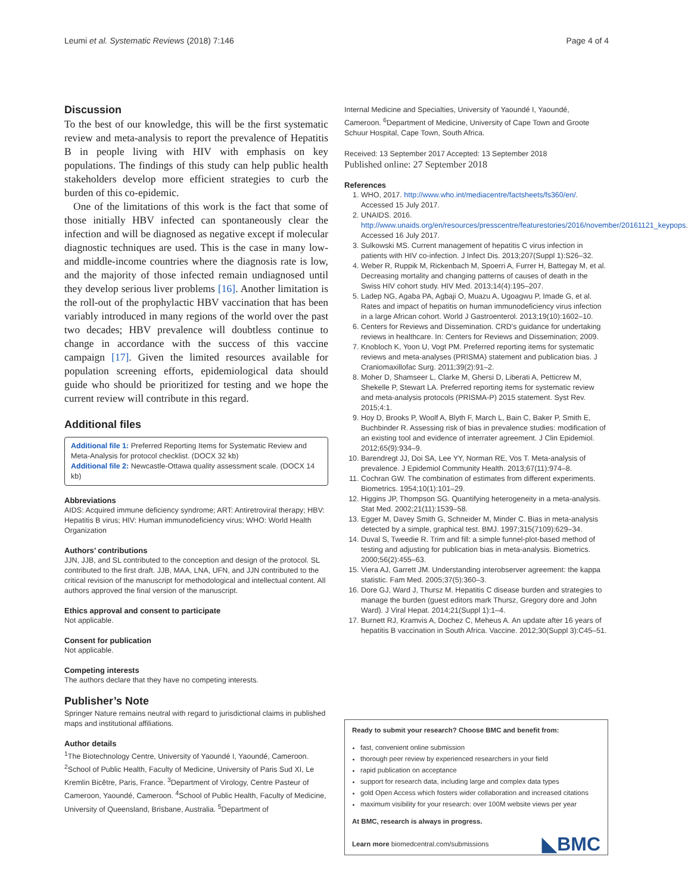Leumi et al. Systematic Reviews (2018) 7:146 Page 4 of 4
Discussion
To the best of our knowledge, this will be the first systematic review and meta-analysis to report the prevalence of Hepatitis B in people living with HIV with emphasis on key populations. The findings of this study can help public health stakeholders develop more efficient strategies to curb the burden of this co-epidemic.
One of the limitations of this work is the fact that some of those initially HBV infected can spontaneously clear the infection and will be diagnosed as negative except if molecular diagnostic techniques are used. This is the case in many low- and middle-income countries where the diagnosis rate is low, and the majority of those infected remain undiagnosed until they develop serious liver problems [16]. Another limitation is the roll-out of the prophylactic HBV vaccination that has been variably introduced in many regions of the world over the past two decades; HBV prevalence will doubtless continue to change in accordance with the success of this vaccine campaign [17]. Given the limited resources available for population screening efforts, epidemiological data should guide who should be prioritized for testing and we hope the current review will contribute in this regard.
Additional files
Additional file 1: Preferred Reporting Items for Systematic Review and Meta-Analysis for protocol checklist. (DOCX 32 kb)
Additional file 2: Newcastle-Ottawa quality assessment scale. (DOCX 14 kb)
Abbreviations
AIDS: Acquired immune deficiency syndrome; ART: Antiretroviral therapy; HBV: Hepatitis B virus; HIV: Human immunodeficiency virus; WHO: World Health Organization
Authors’ contributions
JJN, JJB, and SL contributed to the conception and design of the protocol. SL contributed to the first draft. JJB, MAA, LNA, UFN, and JJN contributed to the critical revision of the manuscript for methodological and intellectual content. All authors approved the final version of the manuscript.
Ethics approval and consent to participate
Not applicable.
Consent for publication
Not applicable.
Competing interests
The authors declare that they have no competing interests.
Publisher’s Note
Springer Nature remains neutral with regard to jurisdictional claims in published maps and institutional affiliations.
Author details
<sup>1</sup> The Biotechnology Centre, University of Yaoundé I, Yaoundé, Cameroon. <sup>2</sup>School of Public Health, Faculty of Medicine, University of Paris Sud XI, Le Kremlin Bicêtre, Paris, France. <sup>3</sup>Department of Virology, Centre Pasteur of Cameroon, Yaoundé, Cameroon. <sup>4</sup>School of Public Health, Faculty of Medicine, University of Queensland, Brisbane, Australia. <sup>5</sup>Department of
Internal Medicine and Specialties, University of Yaoundé I, Yaoundé, Cameroon. <sup>6</sup>Department of Medicine, University of Cape Town and Groote Schuur Hospital, Cape Town, South Africa.
Received: 13 September 2017 Accepted: 13 September 2018
Published online: 27 September 2018
References
1. WHO, 2017. http://www.who.int/mediacentre/factsheets/fs360/en/. Accessed 15 July 2017.
2. UNAIDS. 2016. http://www.unaids.org/en/resources/presscentre/featurestories/2016/november/20161121_keypops. Accessed 16 July 2017.
3. Sulkowski MS. Current management of hepatitis C virus infection in patients with HIV co-infection. J Infect Dis. 2013;207(Suppl 1):S26–32.
4. Weber R, Ruppik M, Rickenbach M, Spoerri A, Furrer H, Battegay M, et al. Decreasing mortality and changing patterns of causes of death in the Swiss HIV cohort study. HIV Med. 2013;14(4):195–207.
5. Ladep NG, Agaba PA, Agbaji O, Muazu A, Ugoagwu P, Imade G, et al. Rates and impact of hepatitis on human immunodeficiency virus infection in a large African cohort. World J Gastroenterol. 2013;19(10):1602–10.
6. Centers for Reviews and Dissemination. CRD's guidance for undertaking reviews in healthcare. In: Centers for Reviews and Dissemination; 2009.
7. Knobloch K, Yoon U, Vogt PM. Preferred reporting items for systematic reviews and meta-analyses (PRISMA) statement and publication bias. J Craniomaxillofac Surg. 2011;39(2):91–2.
8. Moher D, Shamseer L, Clarke M, Ghersi D, Liberati A, Petticrew M, Shekelle P, Stewart LA. Preferred reporting items for systematic review and meta-analysis protocols (PRISMA-P) 2015 statement. Syst Rev. 2015;4:1.
9. Hoy D, Brooks P, Woolf A, Blyth F, March L, Bain C, Baker P, Smith E, Buchbinder R. Assessing risk of bias in prevalence studies: modification of an existing tool and evidence of interrater agreement. J Clin Epidemiol. 2012;65(9):934–9.
10. Barendregt JJ, Doi SA, Lee YY, Norman RE, Vos T. Meta-analysis of prevalence. J Epidemiol Community Health. 2013;67(11):974–8.
11. Cochran GW. The combination of estimates from different experiments. Biometrics. 1954;10(1):101–29.
12. Higgins JP, Thompson SG. Quantifying heterogeneity in a meta-analysis. Stat Med. 2002;21(11):1539–58.
13. Egger M, Davey Smith G, Schneider M, Minder C. Bias in meta-analysis detected by a simple, graphical test. BMJ. 1997;315(7109):629–34.
14. Duval S, Tweedie R. Trim and fill: a simple funnel-plot-based method of testing and adjusting for publication bias in meta-analysis. Biometrics. 2000;56(2):455–63.
15. Viera AJ, Garrett JM. Understanding interobserver agreement: the kappa statistic. Fam Med. 2005;37(5):360–3.
16. Dore GJ, Ward J, Thursz M. Hepatitis C disease burden and strategies to manage the burden (guest editors mark Thursz, Gregory dore and John Ward). J Viral Hepat. 2014;21(Suppl 1):1–4.
17. Burnett RJ, Kramvis A, Dochez C, Meheus A. An update after 16 years of hepatitis B vaccination in South Africa. Vaccine. 2012;30(Suppl 3):C45–51.
Ready to submit your research? Choose BMC and benefit from:
fast, convenient online submission
thorough peer review by experienced researchers in your field
rapid publication on acceptance
support for research data, including large and complex data types
gold Open Access which fosters wider collaboration and increased citations
maximum visibility for your research: over 100M website views per year
At BMC, research is always in progress.
Learn more biomedcentral.com/submissions
◣BMC